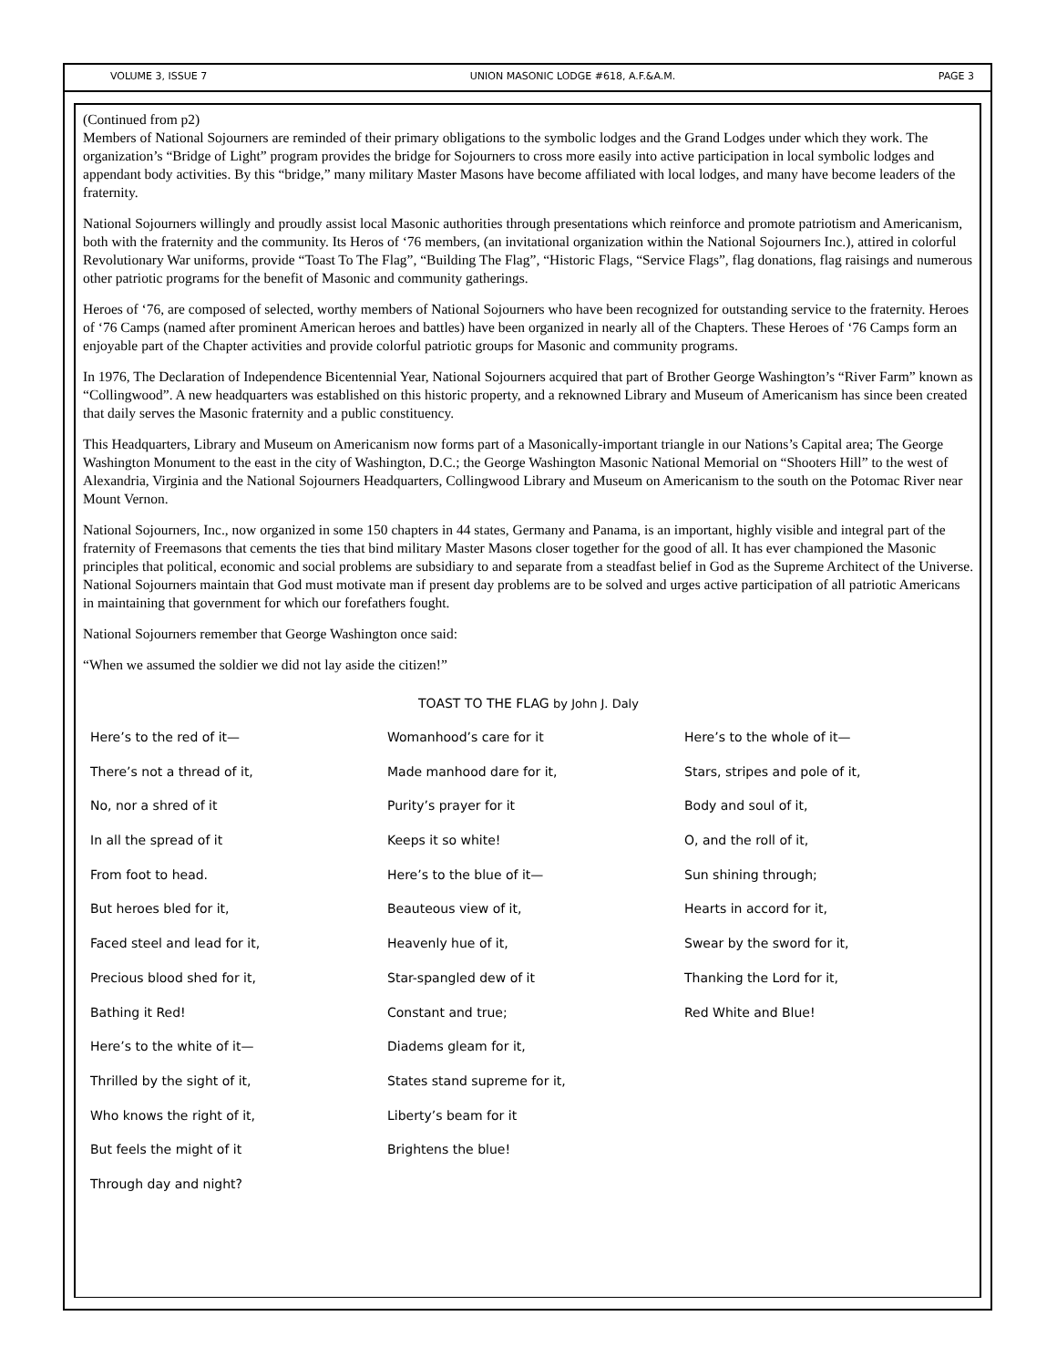VOLUME 3, ISSUE 7 UNION MASONIC LODGE #618, A.F.&A.M. PAGE 3
(Continued from p2)
Members of National Sojourners are reminded of their primary obligations to the symbolic lodges and the Grand Lodges under which they work. The organization’s “Bridge of Light” program provides the bridge for Sojourners to cross more easily into active participation in local symbolic lodges and appendant body activities. By this “bridge,” many military Master Masons have become affiliated with local lodges, and many have become leaders of the fraternity.
National Sojourners willingly and proudly assist local Masonic authorities through presentations which reinforce and promote patriotism and Americanism, both with the fraternity and the community. Its Heros of ‘76 members, (an invitational organization within the National Sojourners Inc.), attired in colorful Revolutionary War uniforms, provide “Toast To The Flag”, “Building The Flag”, “Historic Flags, “Service Flags”, flag donations, flag raisings and numerous other patriotic programs for the benefit of Masonic and community gatherings.
Heroes of ‘76, are composed of selected, worthy members of National Sojourners who have been recognized for outstanding service to the fraternity. Heroes of ‘76 Camps (named after prominent American heroes and battles) have been organized in nearly all of the Chapters. These Heroes of ‘76 Camps form an enjoyable part of the Chapter activities and provide colorful patriotic groups for Masonic and community programs.
In 1976, The Declaration of Independence Bicentennial Year, National Sojourners acquired that part of Brother George Washington’s “River Farm” known as “Collingwood”. A new headquarters was established on this historic property, and a reknowned Library and Museum of Americanism has since been created that daily serves the Masonic fraternity and a public constituency.
This Headquarters, Library and Museum on Americanism now forms part of a Masonically-important triangle in our Nations’s Capital area; The George Washington Monument to the east in the city of Washington, D.C.; the George Washington Masonic National Memorial on “Shooters Hill” to the west of Alexandria, Virginia and the National Sojourners Headquarters, Collingwood Library and Museum on Americanism to the south on the Potomac River near Mount Vernon.
National Sojourners, Inc., now organized in some 150 chapters in 44 states, Germany and Panama, is an important, highly visible and integral part of the fraternity of Freemasons that cements the ties that bind military Master Masons closer together for the good of all. It has ever championed the Masonic principles that political, economic and social problems are subsidiary to and separate from a steadfast belief in God as the Supreme Architect of the Universe. National Sojourners maintain that God must motivate man if present day problems are to be solved and urges active participation of all patriotic Americans in maintaining that government for which our forefathers fought.
National Sojourners remember that George Washington once said:
“When we assumed the soldier we did not lay aside the citizen!”
TOAST TO THE FLAG by John J. Daly
Here’s to the red of it—
There’s not a thread of it,
No, nor a shred of it
In all the spread of it
From foot to head.
But heroes bled for it,
Faced steel and lead for it,
Precious blood shed for it,
Bathing it Red!
Here’s to the white of it—
Thrilled by the sight of it,
Who knows the right of it,
But feels the might of it
Through day and night?
Womanhood’s care for it
Made manhood dare for it,
Purity’s prayer for it
Keeps it so white!
Here’s to the blue of it—
Beauteous view of it,
Heavenly hue of it,
Star-spangled dew of it
Constant and true;
Diadems gleam for it,
States stand supreme for it,
Liberty’s beam for it
Brightens the blue!
Here’s to the whole of it—
Stars, stripes and pole of it,
Body and soul of it,
O, and the roll of it,
Sun shining through;
Hearts in accord for it,
Swear by the sword for it,
Thanking the Lord for it,
Red White and Blue!